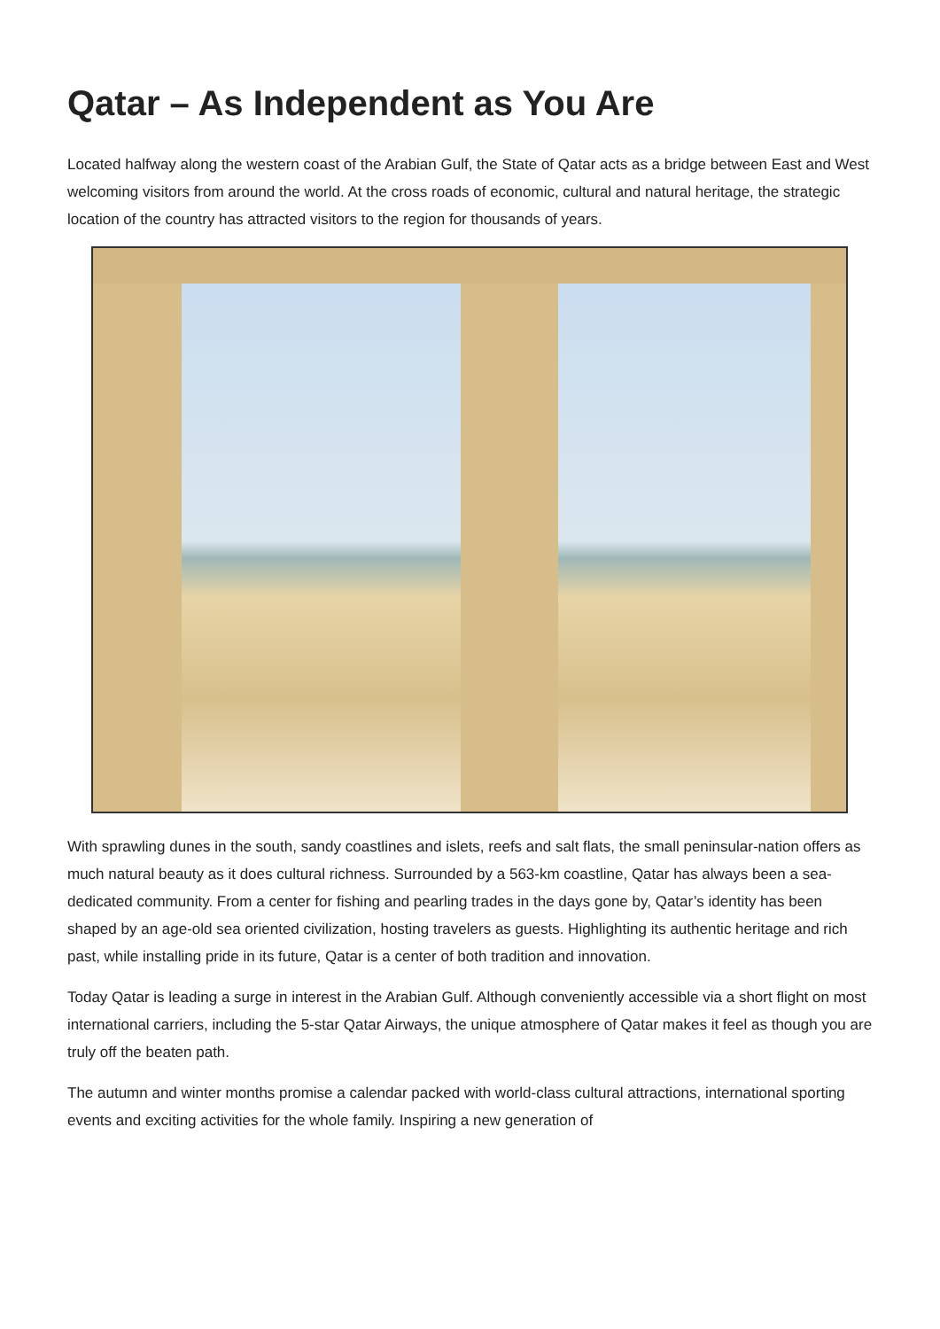Qatar – As Independent as You Are
Located halfway along the western coast of the Arabian Gulf, the State of Qatar acts as a bridge between East and West welcoming visitors from around the world. At the cross roads of economic, cultural and natural heritage, the strategic location of the country has attracted visitors to the region for thousands of years.
With sprawling dunes in the south, sandy coastlines and islets, reefs and salt flats, the small peninsular-nation offers as much natural beauty as it does cultural richness. Surrounded by a 563-km coastline, Qatar has always been a sea-dedicated community. From a center for fishing and pearling trades in the days gone by, Qatar’s identity has been shaped by an age-old sea oriented civilization, hosting travelers as guests. Highlighting its authentic heritage and rich past, while installing pride in its future, Qatar is a center of both tradition and innovation.
Today Qatar is leading a surge in interest in the Arabian Gulf. Although conveniently accessible via a short flight on most international carriers, including the 5-star Qatar Airways, the unique atmosphere of Qatar makes it feel as though you are truly off the beaten path.
The autumn and winter months promise a calendar packed with world-class cultural attractions, international sporting events and exciting activities for the whole family. Inspiring a new generation of